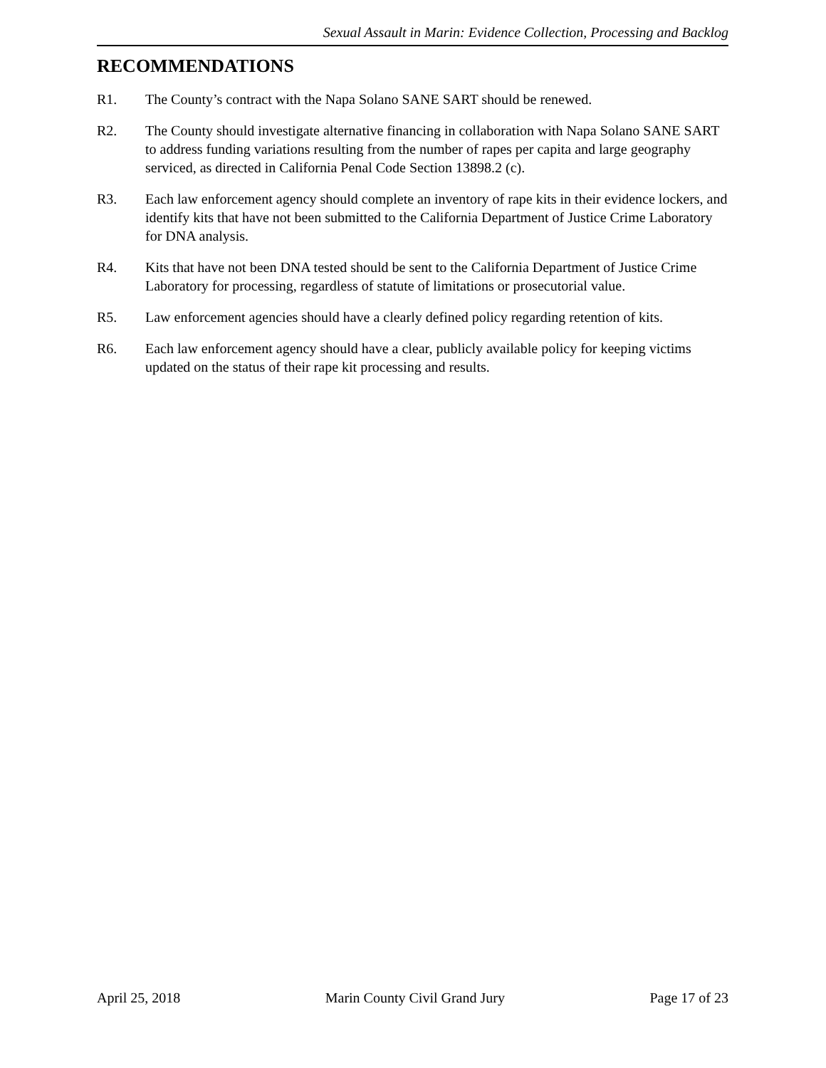Sexual Assault in Marin: Evidence Collection, Processing and Backlog
RECOMMENDATIONS
R1. The County’s contract with the Napa Solano SANE SART should be renewed.
R2. The County should investigate alternative financing in collaboration with Napa Solano SANE SART to address funding variations resulting from the number of rapes per capita and large geography serviced, as directed in California Penal Code Section 13898.2 (c).
R3. Each law enforcement agency should complete an inventory of rape kits in their evidence lockers, and identify kits that have not been submitted to the California Department of Justice Crime Laboratory for DNA analysis.
R4. Kits that have not been DNA tested should be sent to the California Department of Justice Crime Laboratory for processing, regardless of statute of limitations or prosecutorial value.
R5. Law enforcement agencies should have a clearly defined policy regarding retention of kits.
R6. Each law enforcement agency should have a clear, publicly available policy for keeping victims updated on the status of their rape kit processing and results.
April 25, 2018 Marin County Civil Grand Jury Page 17 of 23